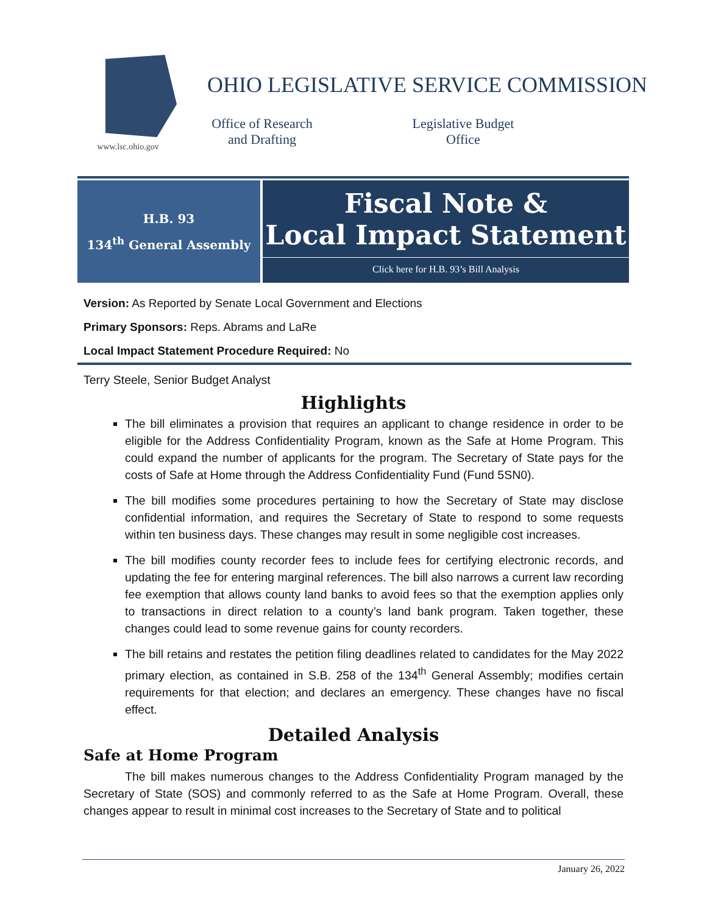www.lsc.ohio.gov
OHIO LEGISLATIVE SERVICE COMMISSION
Office of Research
and Drafting
Legislative Budget
Office
H.B. 93
134<sup>th</sup> General Assembly
Fiscal Note &
Local Impact Statement
Click here for H.B. 93’s Bill Analysis
Version: As Reported by Senate Local Government and Elections
Primary Sponsors: Reps. Abrams and LaRe
Local Impact Statement Procedure Required: No
Terry Steele, Senior Budget Analyst
Highlights
The bill eliminates a provision that requires an applicant to change residence in order to be eligible for the Address Confidentiality Program, known as the Safe at Home Program. This could expand the number of applicants for the program. The Secretary of State pays for the costs of Safe at Home through the Address Confidentiality Fund (Fund 5SN0).
The bill modifies some procedures pertaining to how the Secretary of State may disclose confidential information, and requires the Secretary of State to respond to some requests within ten business days. These changes may result in some negligible cost increases.
The bill modifies county recorder fees to include fees for certifying electronic records, and updating the fee for entering marginal references. The bill also narrows a current law recording fee exemption that allows county land banks to avoid fees so that the exemption applies only to transactions in direct relation to a county’s land bank program. Taken together, these changes could lead to some revenue gains for county recorders.
The bill retains and restates the petition filing deadlines related to candidates for the May 2022 primary election, as contained in S.B. 258 of the 134<sup>th</sup> General Assembly; modifies certain requirements for that election; and declares an emergency. These changes have no fiscal effect.
Detailed Analysis
Safe at Home Program
The bill makes numerous changes to the Address Confidentiality Program managed by the Secretary of State (SOS) and commonly referred to as the Safe at Home Program. Overall, these changes appear to result in minimal cost increases to the Secretary of State and to political
January 26, 2022